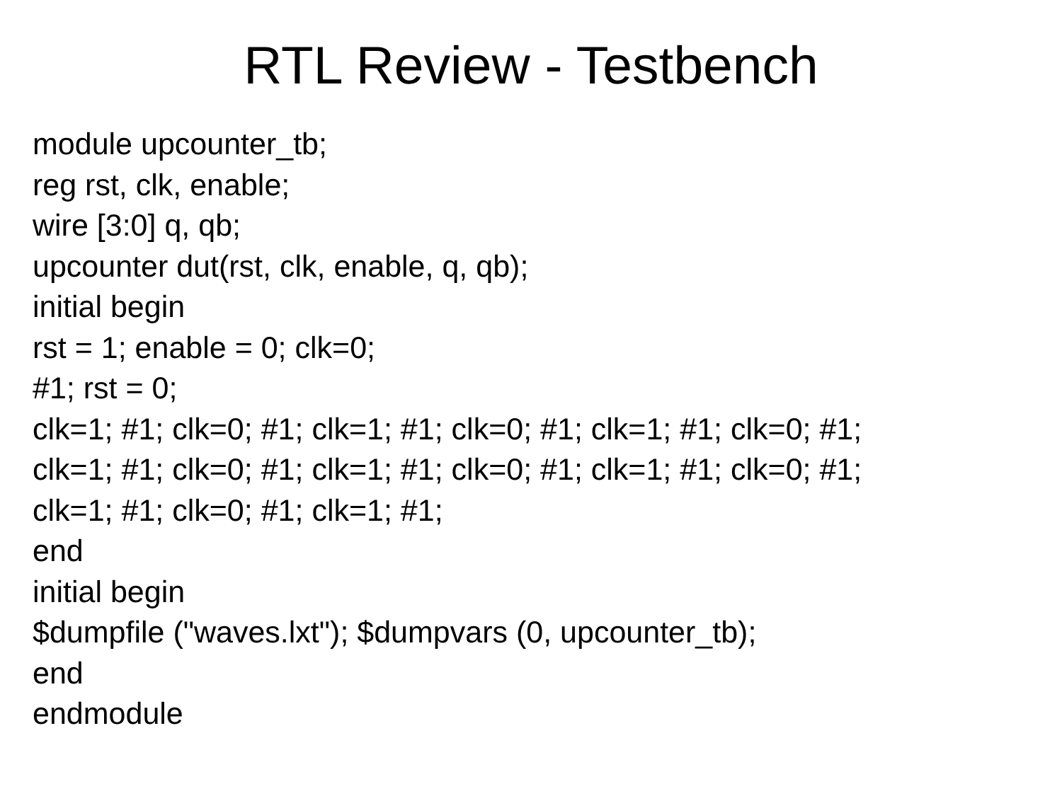RTL Review - Testbench
module upcounter_tb;
reg rst, clk, enable;
wire [3:0] q, qb;
upcounter dut(rst, clk, enable, q, qb);
initial begin
rst = 1; enable = 0; clk=0;
#1; rst = 0;
clk=1; #1; clk=0; #1; clk=1; #1; clk=0; #1; clk=1; #1; clk=0; #1;
clk=1; #1; clk=0; #1; clk=1; #1; clk=0; #1; clk=1; #1; clk=0; #1;
clk=1; #1; clk=0; #1; clk=1; #1;
end
initial begin
$dumpfile ("waves.lxt"); $dumpvars (0, upcounter_tb);
end
endmodule